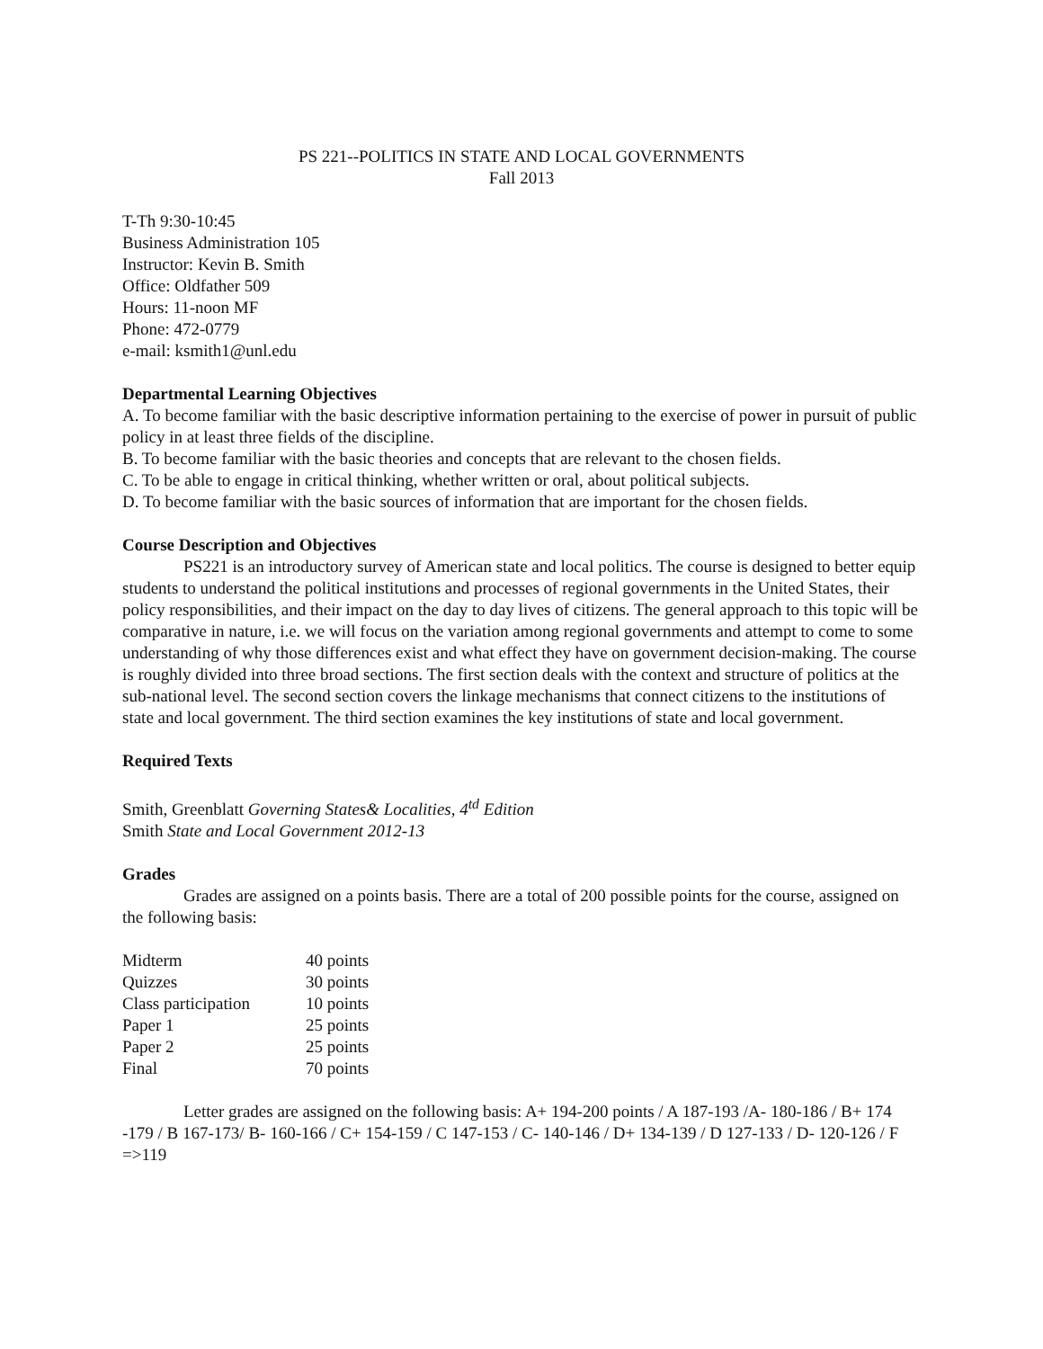PS 221--POLITICS IN STATE AND LOCAL GOVERNMENTS
Fall 2013
T-Th 9:30-10:45
Business Administration 105
Instructor: Kevin B. Smith
Office: Oldfather 509
Hours: 11-noon MF
Phone: 472-0779
e-mail: ksmith1@unl.edu
Departmental Learning Objectives
A. To become familiar with the basic descriptive information pertaining to the exercise of power in pursuit of public policy in at least three fields of the discipline.
B. To become familiar with the basic theories and concepts that are relevant to the chosen fields.
C. To be able to engage in critical thinking, whether written or oral, about political subjects.
D. To become familiar with the basic sources of information that are important for the chosen fields.
Course Description and Objectives
PS221 is an introductory survey of American state and local politics. The course is designed to better equip students to understand the political institutions and processes of regional governments in the United States, their policy responsibilities, and their impact on the day to day lives of citizens. The general approach to this topic will be comparative in nature, i.e. we will focus on the variation among regional governments and attempt to come to some understanding of why those differences exist and what effect they have on government decision-making. The course is roughly divided into three broad sections. The first section deals with the context and structure of politics at the sub-national level. The second section covers the linkage mechanisms that connect citizens to the institutions of state and local government. The third section examines the key institutions of state and local government.
Required Texts
Smith, Greenblatt Governing States& Localities, 4<sup>td</sup> Edition
Smith State and Local Government 2012-13
Grades
Grades are assigned on a points basis. There are a total of 200 possible points for the course, assigned on the following basis:
| Midterm | 40 points |
| Quizzes | 30 points |
| Class participation | 10 points |
| Paper 1 | 25 points |
| Paper 2 | 25 points |
| Final | 70 points |
Letter grades are assigned on the following basis: A+ 194-200 points / A 187-193 /A- 180-186 / B+ 174 -179 / B 167-173/ B- 160-166 / C+ 154-159 / C 147-153 / C- 140-146 / D+ 134-139 / D 127-133 / D- 120-126 / F =>119